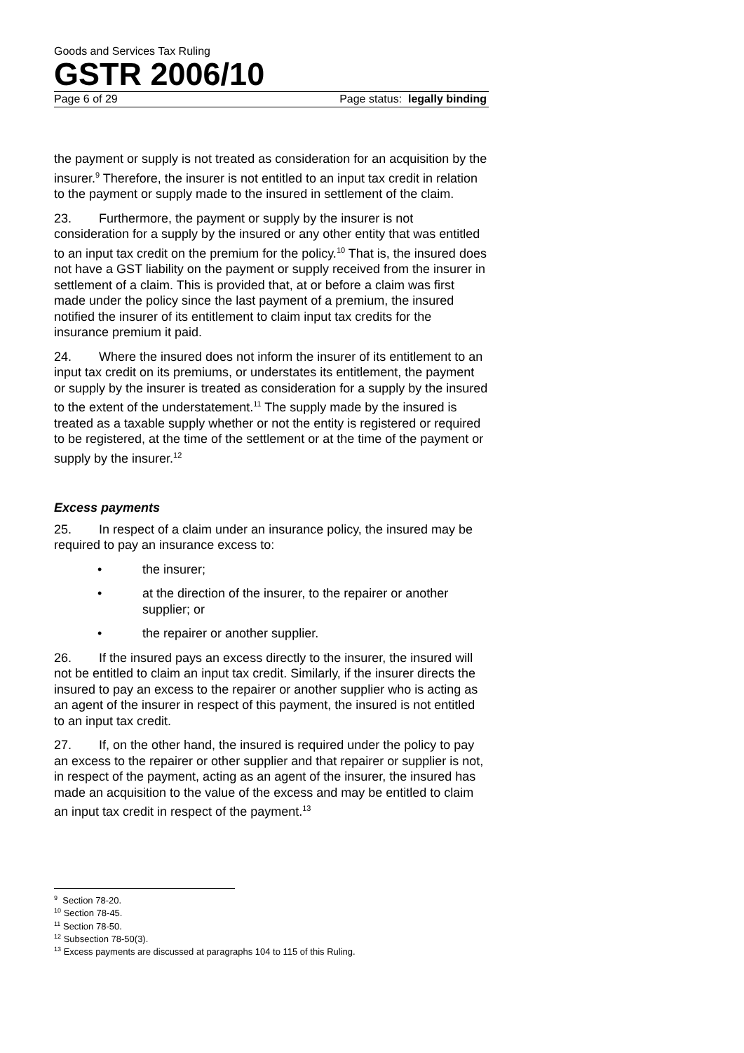Goods and Services Tax Ruling
GSTR 2006/10
Page 6 of 29 Page status: legally binding
the payment or supply is not treated as consideration for an acquisition by the insurer.<sup>9</sup> Therefore, the insurer is not entitled to an input tax credit in relation to the payment or supply made to the insured in settlement of the claim.
23. Furthermore, the payment or supply by the insurer is not consideration for a supply by the insured or any other entity that was entitled to an input tax credit on the premium for the policy.<sup>10</sup> That is, the insured does not have a GST liability on the payment or supply received from the insurer in settlement of a claim. This is provided that, at or before a claim was first made under the policy since the last payment of a premium, the insured notified the insurer of its entitlement to claim input tax credits for the insurance premium it paid.
24. Where the insured does not inform the insurer of its entitlement to an input tax credit on its premiums, or understates its entitlement, the payment or supply by the insurer is treated as consideration for a supply by the insured to the extent of the understatement.<sup>11</sup> The supply made by the insured is treated as a taxable supply whether or not the entity is registered or required to be registered, at the time of the settlement or at the time of the payment or supply by the insurer.<sup>12</sup>
Excess payments
25. In respect of a claim under an insurance policy, the insured may be required to pay an insurance excess to:
• the insurer;
• at the direction of the insurer, to the repairer or another supplier; or
• the repairer or another supplier.
26. If the insured pays an excess directly to the insurer, the insured will not be entitled to claim an input tax credit. Similarly, if the insurer directs the insured to pay an excess to the repairer or another supplier who is acting as an agent of the insurer in respect of this payment, the insured is not entitled to an input tax credit.
27. If, on the other hand, the insured is required under the policy to pay an excess to the repairer or other supplier and that repairer or supplier is not, in respect of the payment, acting as an agent of the insurer, the insured has made an acquisition to the value of the excess and may be entitled to claim an input tax credit in respect of the payment.<sup>13</sup>
<sup>9</sup> Section 78-20.
<sup>10</sup> Section 78-45.
<sup>11</sup> Section 78-50.
<sup>12</sup> Subsection 78-50(3).
<sup>13</sup> Excess payments are discussed at paragraphs 104 to 115 of this Ruling.